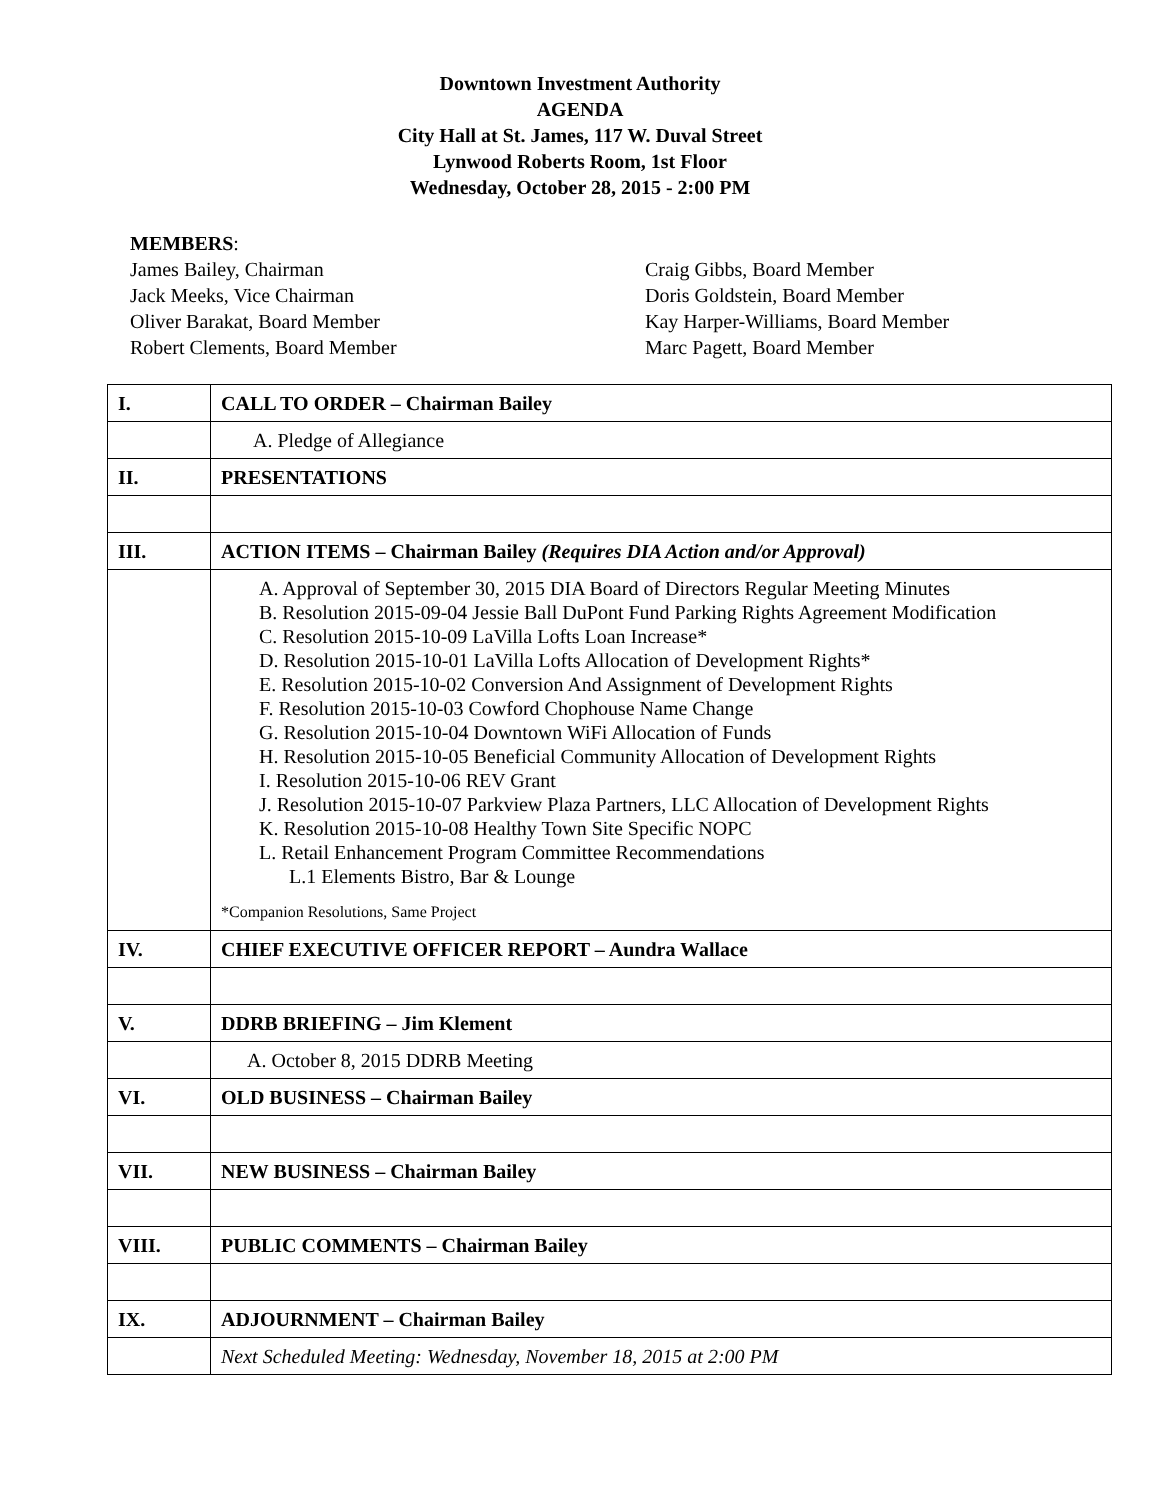Downtown Investment Authority
AGENDA
City Hall at St. James, 117 W. Duval Street
Lynwood Roberts Room, 1st Floor
Wednesday, October 28, 2015 - 2:00 PM
MEMBERS:
James Bailey, Chairman
Jack Meeks, Vice Chairman
Oliver Barakat, Board Member
Robert Clements, Board Member
Craig Gibbs, Board Member
Doris Goldstein, Board Member
Kay Harper-Williams, Board Member
Marc Pagett, Board Member
| I. | CALL TO ORDER – Chairman Bailey |
| | A. Pledge of Allegiance |
| II. | PRESENTATIONS |
| III. | ACTION ITEMS – Chairman Bailey (Requires DIA Action and/or Approval) |
| | A. Approval of September 30, 2015 DIA Board of Directors Regular Meeting Minutes B. Resolution 2015-09-04 Jessie Ball DuPont Fund Parking Rights Agreement Modification C. Resolution 2015-10-09 LaVilla Lofts Loan Increase* D. Resolution 2015-10-01 LaVilla Lofts Allocation of Development Rights* E. Resolution 2015-10-02 Conversion And Assignment of Development Rights F. Resolution 2015-10-03 Cowford Chophouse Name Change G. Resolution 2015-10-04 Downtown WiFi Allocation of Funds H. Resolution 2015-10-05 Beneficial Community Allocation of Development Rights I. Resolution 2015-10-06 REV Grant J. Resolution 2015-10-07 Parkview Plaza Partners, LLC Allocation of Development Rights K. Resolution 2015-10-08 Healthy Town Site Specific NOPC L. Retail Enhancement Program Committee Recommendations L.1 Elements Bistro, Bar & Lounge *Companion Resolutions, Same Project |
| IV. | CHIEF EXECUTIVE OFFICER REPORT – Aundra Wallace |
| V. | DDRB BRIEFING – Jim Klement |
| | A. October 8, 2015 DDRB Meeting |
| VI. | OLD BUSINESS – Chairman Bailey |
| VII. | NEW BUSINESS – Chairman Bailey |
| VIII. | PUBLIC COMMENTS – Chairman Bailey |
| IX. | ADJOURNMENT – Chairman Bailey |
| | Next Scheduled Meeting: Wednesday, November 18, 2015 at 2:00 PM |